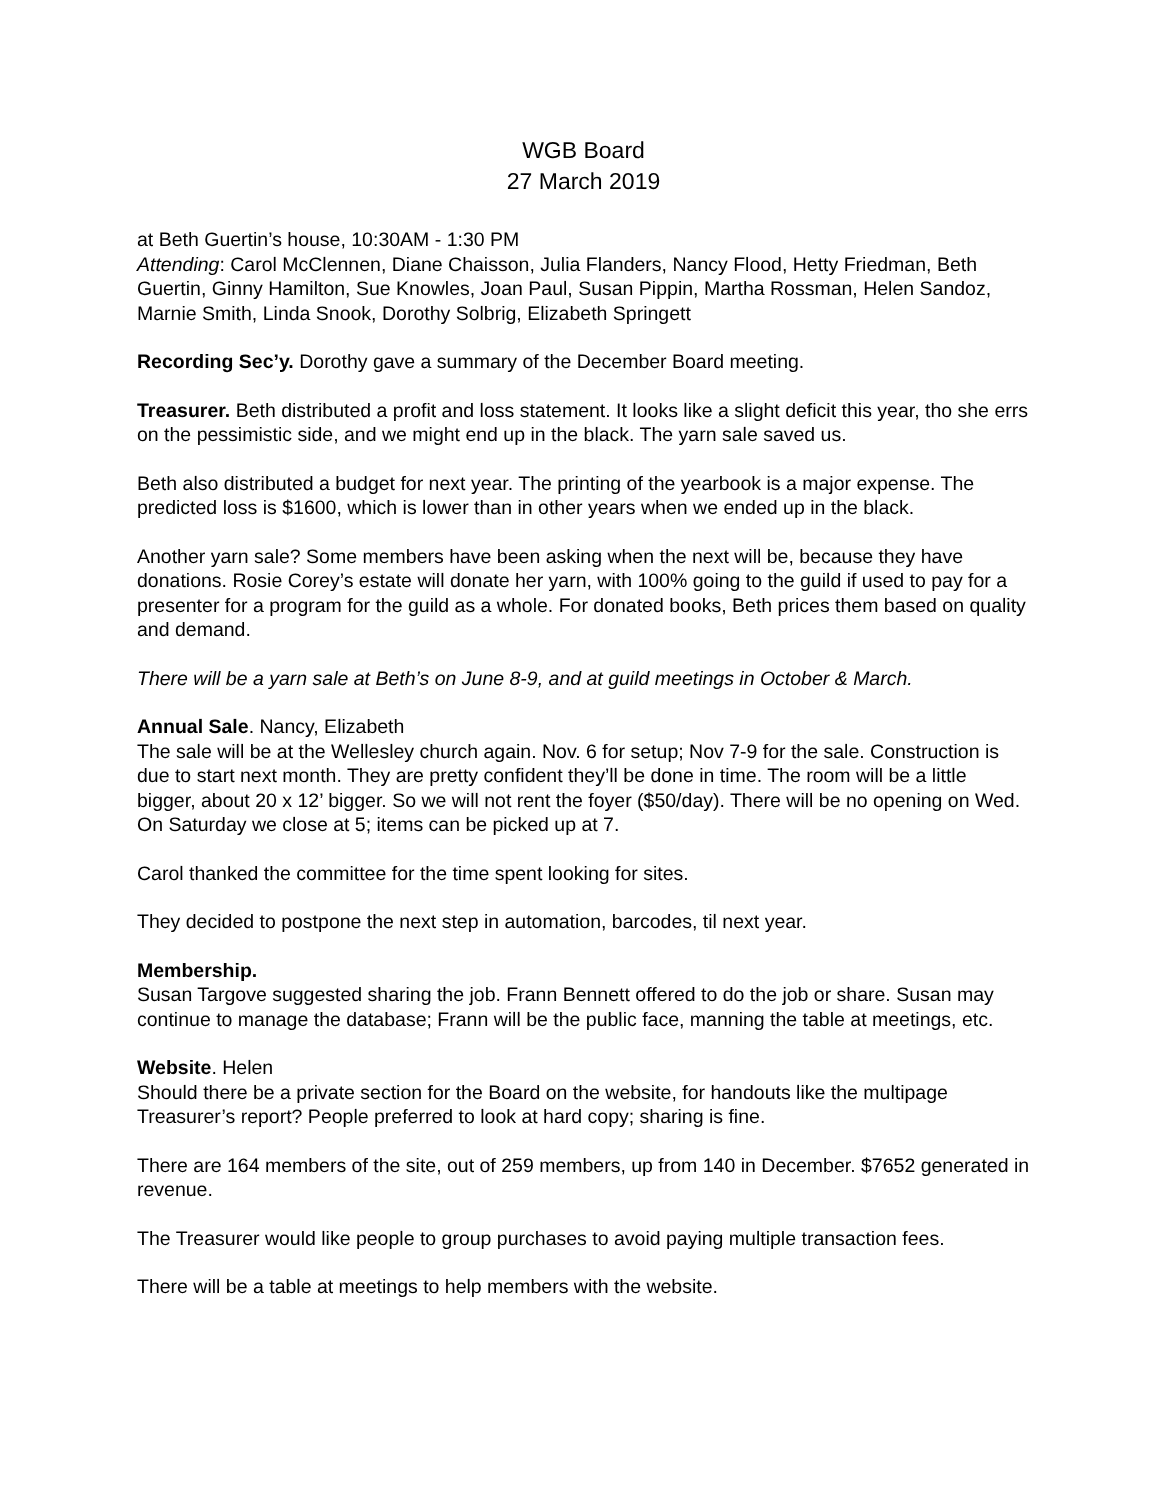WGB Board
27 March 2019
at Beth Guertin’s house, 10:30AM - 1:30 PM
Attending: Carol McClennen, Diane Chaisson, Julia Flanders, Nancy Flood, Hetty Friedman, Beth Guertin, Ginny Hamilton, Sue Knowles, Joan Paul, Susan Pippin, Martha Rossman, Helen Sandoz, Marnie Smith, Linda Snook, Dorothy Solbrig, Elizabeth Springett
Recording Sec’y. Dorothy gave a summary of the December Board meeting.
Treasurer. Beth distributed a profit and loss statement. It looks like a slight deficit this year, tho she errs on the pessimistic side, and we might end up in the black. The yarn sale saved us.
Beth also distributed a budget for next year. The printing of the yearbook is a major expense. The predicted loss is $1600, which is lower than in other years when we ended up in the black.
Another yarn sale? Some members have been asking when the next will be, because they have donations. Rosie Corey’s estate will donate her yarn, with 100% going to the guild if used to pay for a presenter for a program for the guild as a whole. For donated books, Beth prices them based on quality and demand.
There will be a yarn sale at Beth’s on June 8-9, and at guild meetings in October & March.
Annual Sale. Nancy, Elizabeth
The sale will be at the Wellesley church again. Nov. 6 for setup; Nov 7-9 for the sale. Construction is due to start next month. They are pretty confident they’ll be done in time. The room will be a little bigger, about 20 x 12’ bigger. So we will not rent the foyer ($50/day). There will be no opening on Wed. On Saturday we close at 5; items can be picked up at 7.
Carol thanked the committee for the time spent looking for sites.
They decided to postpone the next step in automation, barcodes, til next year.
Membership.
Susan Targove suggested sharing the job. Frann Bennett offered to do the job or share. Susan may continue to manage the database; Frann will be the public face, manning the table at meetings, etc.
Website. Helen
Should there be a private section for the Board on the website, for handouts like the multipage Treasurer’s report? People preferred to look at hard copy; sharing is fine.
There are 164 members of the site, out of 259 members, up from 140 in December. $7652 generated in revenue.
The Treasurer would like people to group purchases to avoid paying multiple transaction fees.
There will be a table at meetings to help members with the website.